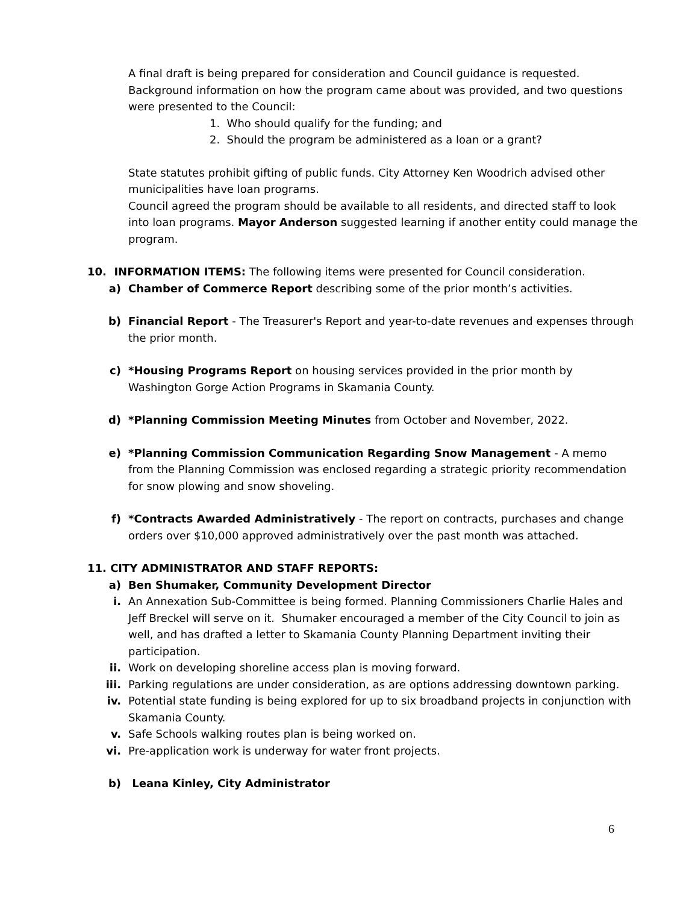A final draft is being prepared for consideration and Council guidance is requested. Background information on how the program came about was provided, and two questions were presented to the Council:
1. Who should qualify for the funding; and
2. Should the program be administered as a loan or a grant?
State statutes prohibit gifting of public funds. City Attorney Ken Woodrich advised other municipalities have loan programs.
Council agreed the program should be available to all residents, and directed staff to look into loan programs. Mayor Anderson suggested learning if another entity could manage the program.
10. INFORMATION ITEMS: The following items were presented for Council consideration.
a) Chamber of Commerce Report describing some of the prior month’s activities.
b) Financial Report - The Treasurer's Report and year-to-date revenues and expenses through the prior month.
c) *Housing Programs Report on housing services provided in the prior month by Washington Gorge Action Programs in Skamania County.
d) *Planning Commission Meeting Minutes from October and November, 2022.
e) *Planning Commission Communication Regarding Snow Management - A memo from the Planning Commission was enclosed regarding a strategic priority recommendation for snow plowing and snow shoveling.
f) *Contracts Awarded Administratively - The report on contracts, purchases and change orders over $10,000 approved administratively over the past month was attached.
11. CITY ADMINISTRATOR AND STAFF REPORTS:
a) Ben Shumaker, Community Development Director
i. An Annexation Sub-Committee is being formed. Planning Commissioners Charlie Hales and Jeff Breckel will serve on it. Shumaker encouraged a member of the City Council to join as well, and has drafted a letter to Skamania County Planning Department inviting their participation.
ii. Work on developing shoreline access plan is moving forward.
iii. Parking regulations are under consideration, as are options addressing downtown parking.
iv. Potential state funding is being explored for up to six broadband projects in conjunction with Skamania County.
v. Safe Schools walking routes plan is being worked on.
vi. Pre-application work is underway for water front projects.
b) Leana Kinley, City Administrator
6